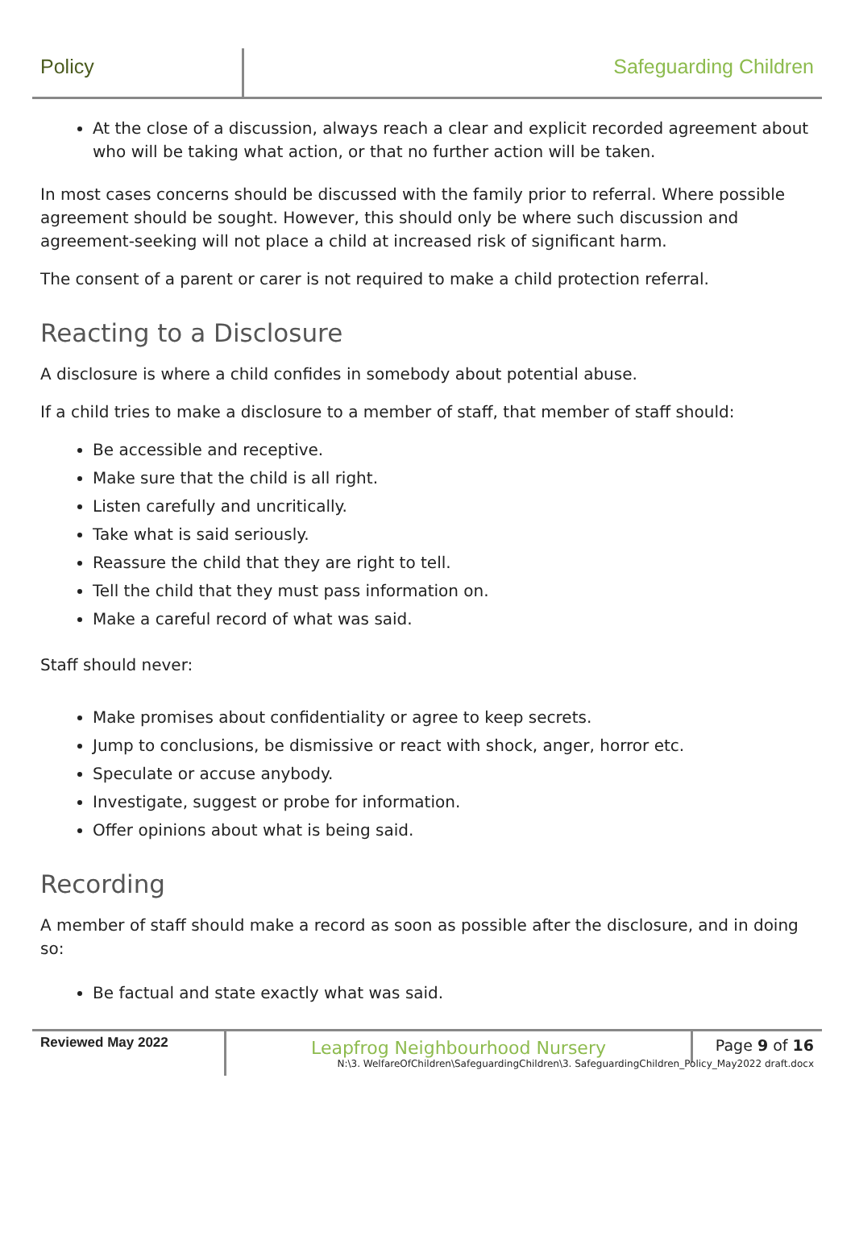Policy Safeguarding Children
At the close of a discussion, always reach a clear and explicit recorded agreement about who will be taking what action, or that no further action will be taken.
In most cases concerns should be discussed with the family prior to referral. Where possible agreement should be sought. However, this should only be where such discussion and agreement-seeking will not place a child at increased risk of significant harm.
The consent of a parent or carer is not required to make a child protection referral.
Reacting to a Disclosure
A disclosure is where a child confides in somebody about potential abuse.
If a child tries to make a disclosure to a member of staff, that member of staff should:
Be accessible and receptive.
Make sure that the child is all right.
Listen carefully and uncritically.
Take what is said seriously.
Reassure the child that they are right to tell.
Tell the child that they must pass information on.
Make a careful record of what was said.
Staff should never:
Make promises about confidentiality or agree to keep secrets.
Jump to conclusions, be dismissive or react with shock, anger, horror etc.
Speculate or accuse anybody.
Investigate, suggest or probe for information.
Offer opinions about what is being said.
Recording
A member of staff should make a record as soon as possible after the disclosure, and in doing so:
Be factual and state exactly what was said.
Reviewed May 2022
Leapfrog Neighbourhood Nursery
Page 9 of 16
N:\3. WelfareOfChildren\SafeguardingChildren\3. SafeguardingChildren_Policy_May2022 draft.docx